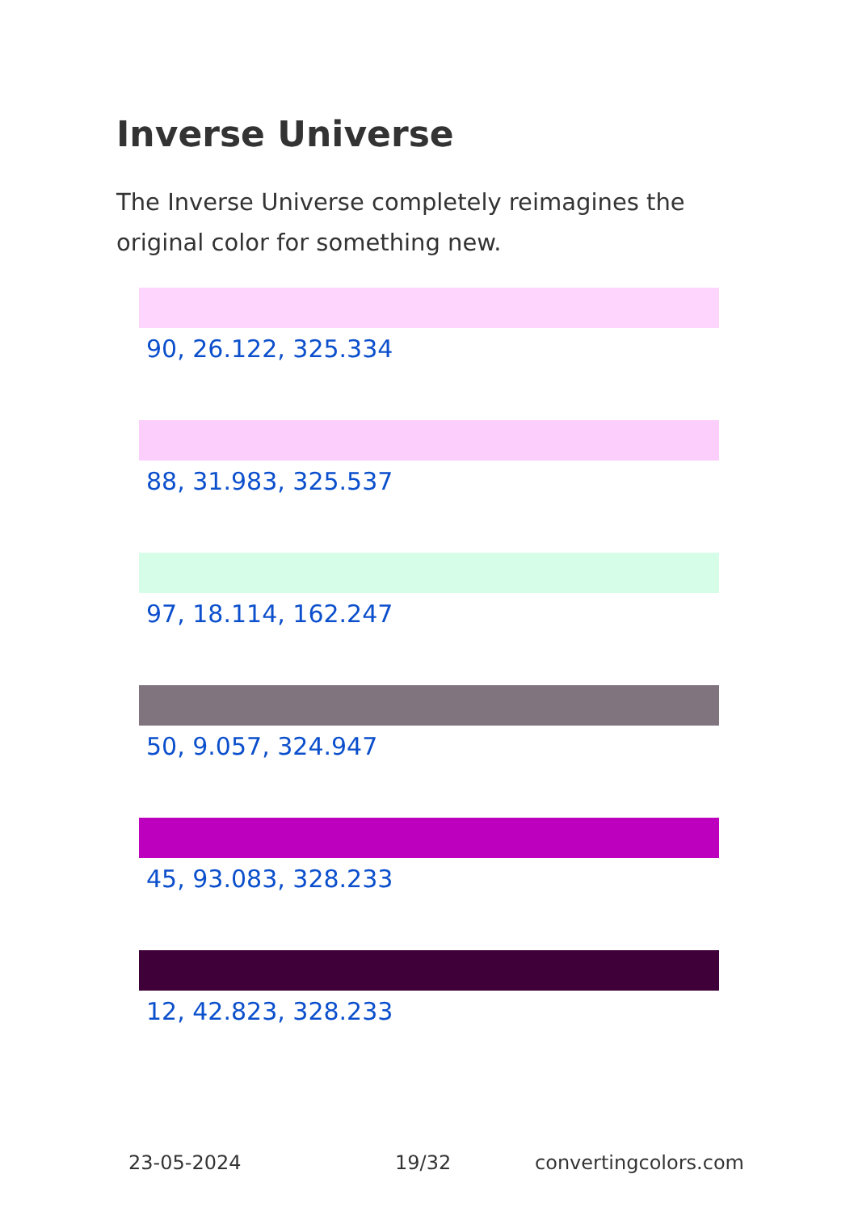Inverse Universe
The Inverse Universe completely reimagines the original color for something new.
90, 26.122, 325.334
88, 31.983, 325.537
97, 18.114, 162.247
50, 9.057, 324.947
45, 93.083, 328.233
12, 42.823, 328.233
23-05-2024 19/32 convertingcolors.com